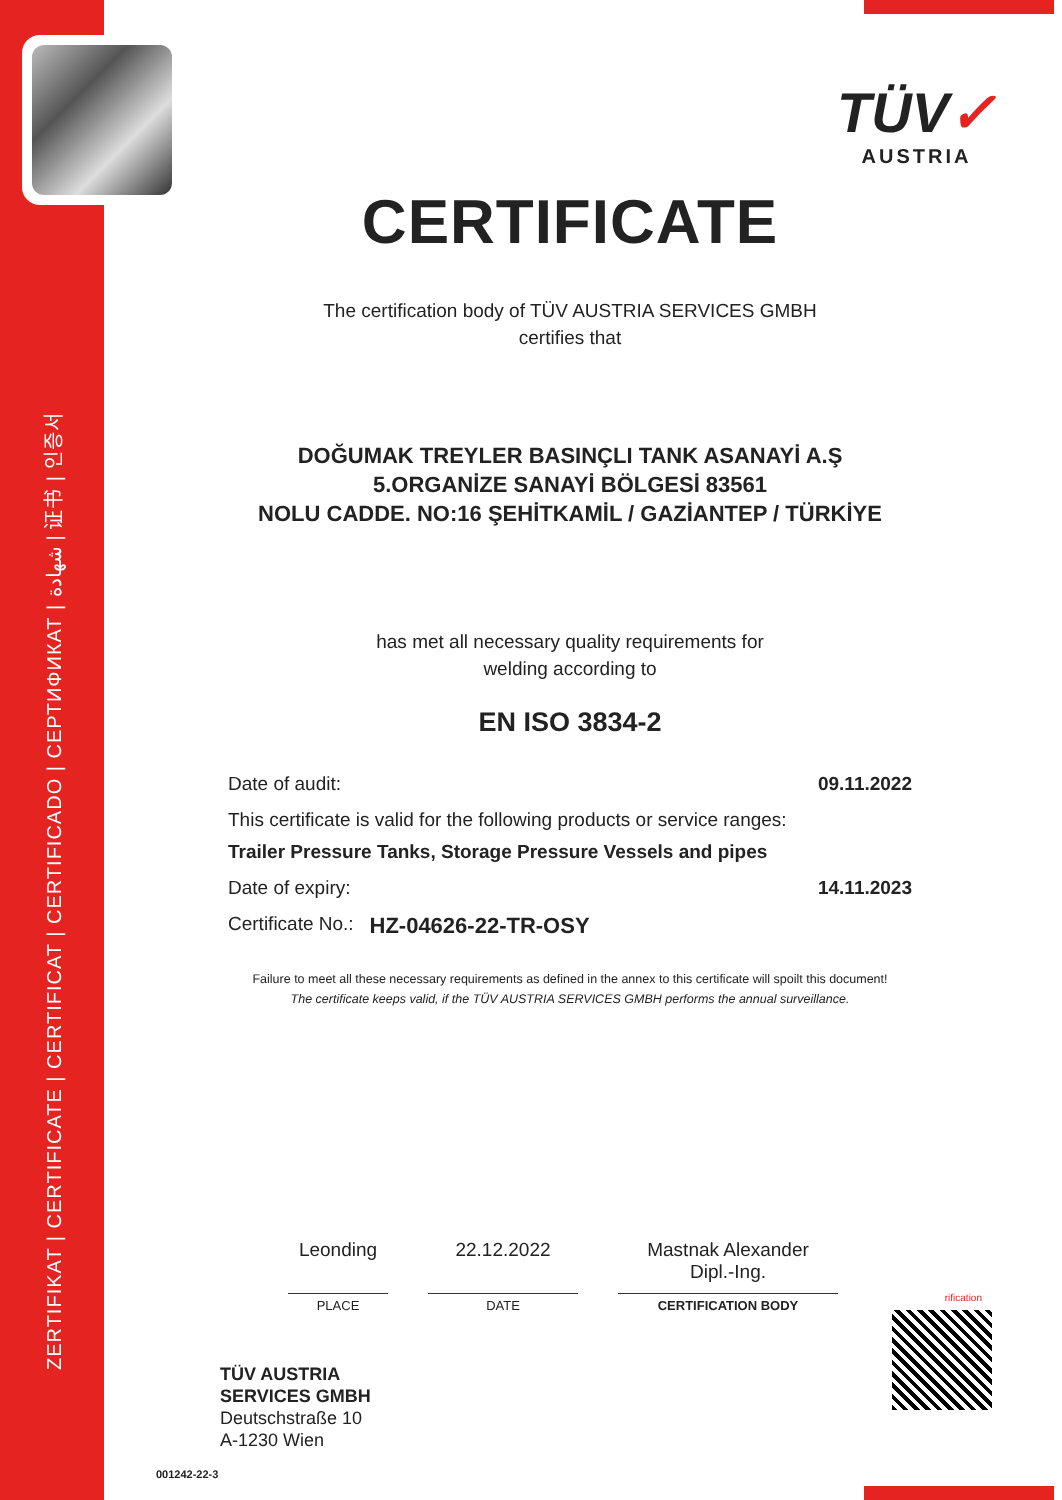ZERTIFIKAT | CERTIFICATE | CERTIFICAT | CERTIFICADO | СЕРТИФИКАТ | شهادة | 证书 | 인증서
TÜV✓
AUSTRIA
CERTIFICATE
The certification body of TÜV AUSTRIA SERVICES GMBH
certifies that
DOĞUMAK TREYLER BASINÇLI TANK ASANAYİ A.Ş
5.ORGANİZE SANAYİ BÖLGESİ 83561
NOLU CADDE. NO:16 ŞEHİTKAMİL / GAZİANTEP / TÜRKİYE
has met all necessary quality requirements for
welding according to
EN ISO 3834-2
Date of audit: 09.11.2022
This certificate is valid for the following products or service ranges:
Trailer Pressure Tanks, Storage Pressure Vessels and pipes
Date of expiry: 14.11.2023
Certificate No.: HZ-04626-22-TR-OSY
Failure to meet all these necessary requirements as defined in the annex to this certificate will spoilt this document!
The certificate keeps valid, if the TÜV AUSTRIA SERVICES GMBH performs the annual surveillance.
Leonding
PLACE
22.12.2022
DATE
Mastnak Alexander
Dipl.-Ing.
CERTIFICATION BODY
TÜV AUSTRIA
SERVICES GMBH
Deutschstraße 10
A-1230 Wien
rification
001242-22-3